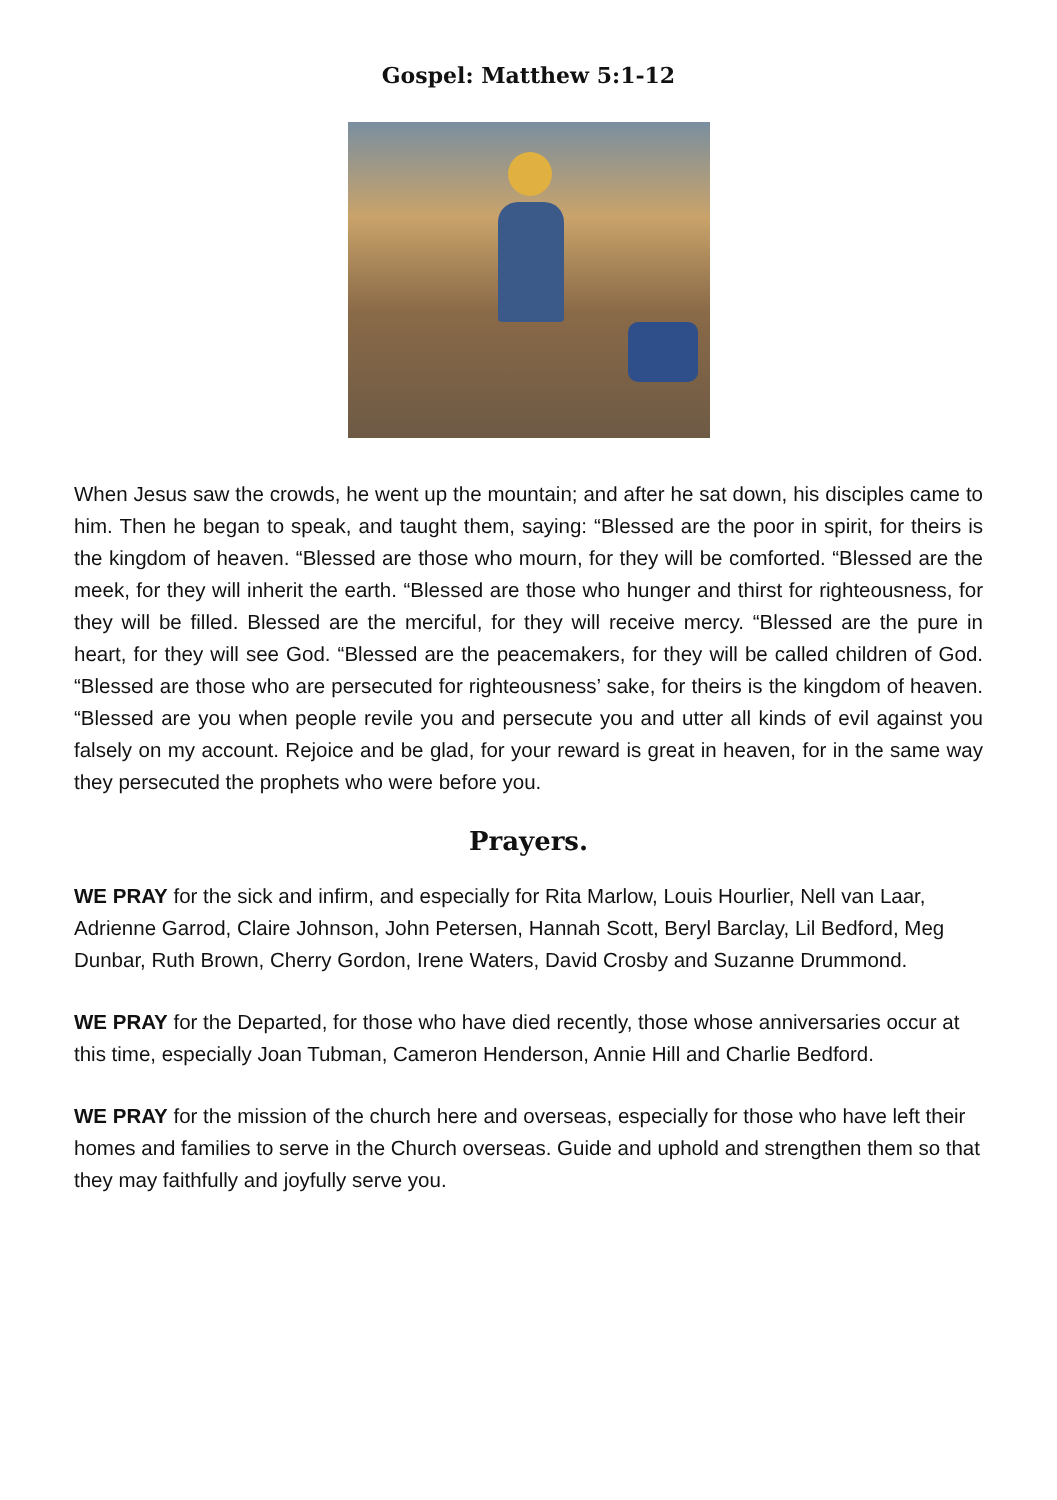Gospel: Matthew 5:1-12
When Jesus saw the crowds, he went up the mountain; and after he sat down, his disciples came to him. Then he began to speak, and taught them, saying: “Blessed are the poor in spirit, for theirs is the kingdom of heaven. “Blessed are those who mourn, for they will be comforted. “Blessed are the meek, for they will inherit the earth. “Blessed are those who hunger and thirst for righteousness, for they will be filled. Blessed are the merciful, for they will receive mercy. “Blessed are the pure in heart, for they will see God. “Blessed are the peacemakers, for they will be called children of God. “Blessed are those who are persecuted for righteousness’ sake, for theirs is the kingdom of heaven. “Blessed are you when people revile you and persecute you and utter all kinds of evil against you falsely on my account. Rejoice and be glad, for your reward is great in heaven, for in the same way they persecuted the prophets who were before you.
Prayers.
WE PRAY for the sick and infirm, and especially for Rita Marlow, Louis Hourlier, Nell van Laar, Adrienne Garrod, Claire Johnson, John Petersen, Hannah Scott, Beryl Barclay, Lil Bedford, Meg Dunbar, Ruth Brown, Cherry Gordon, Irene Waters, David Crosby and Suzanne Drummond.
WE PRAY for the Departed, for those who have died recently, those whose anniversaries occur at this time, especially Joan Tubman, Cameron Henderson, Annie Hill and Charlie Bedford.
WE PRAY for the mission of the church here and overseas, especially for those who have left their homes and families to serve in the Church overseas. Guide and uphold and strengthen them so that they may faithfully and joyfully serve you.